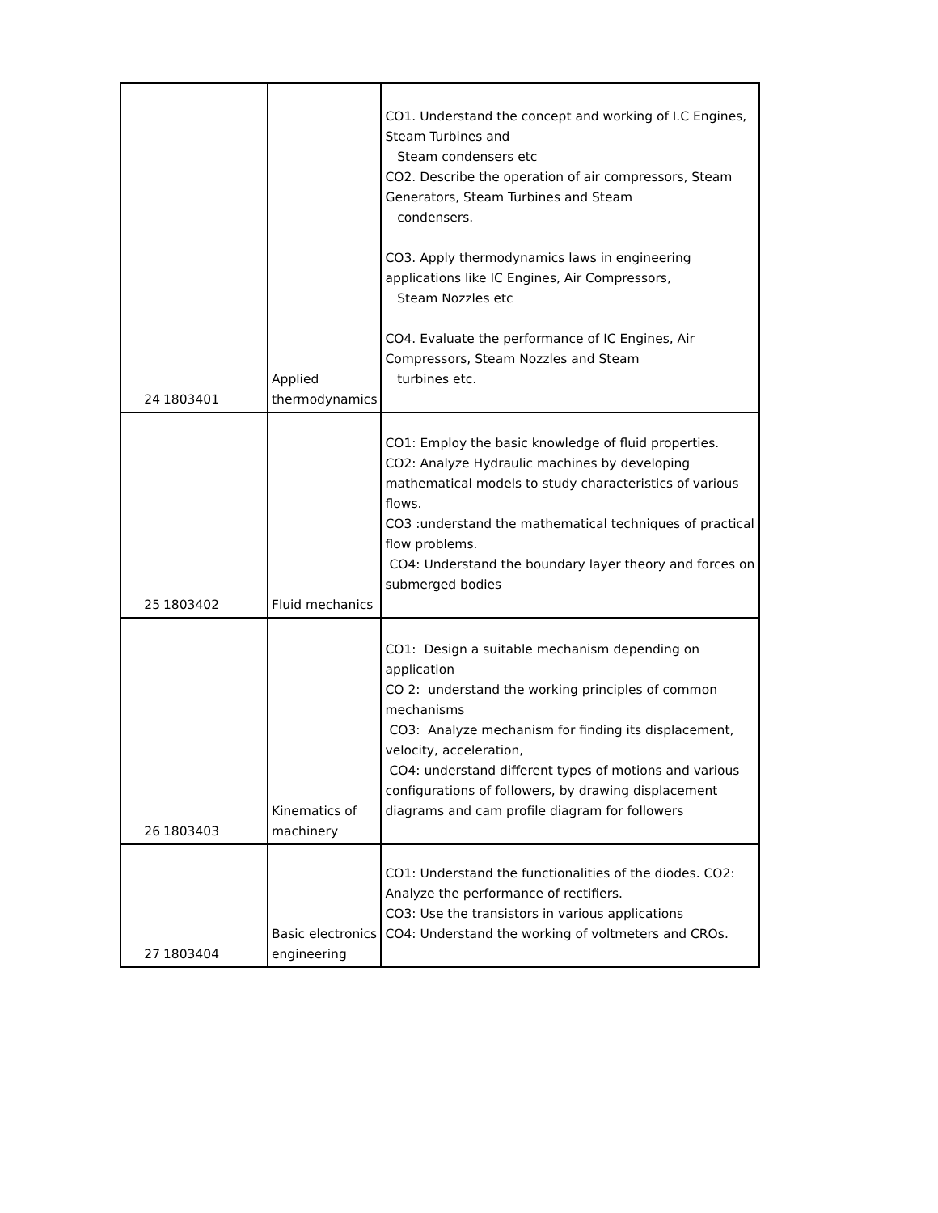| 24 | 1803401 | Applied thermodynamics | CO1. Understand the concept and working of I.C Engines, Steam Turbines and Steam condensers etc CO2. Describe the operation of air compressors, Steam Generators, Steam Turbines and Steam condensers. CO3. Apply thermodynamics laws in engineering applications like IC Engines, Air Compressors, Steam Nozzles etc CO4. Evaluate the performance of IC Engines, Air Compressors, Steam Nozzles and Steam turbines etc. |
| 25 | 1803402 | Fluid mechanics | CO1: Employ the basic knowledge of fluid properties. CO2: Analyze Hydraulic machines by developing mathematical models to study characteristics of various flows. CO3 :understand the mathematical techniques of practical flow problems. CO4: Understand the boundary layer theory and forces on submerged bodies |
| 26 | 1803403 | Kinematics of machinery | CO1: Design a suitable mechanism depending on application CO 2: understand the working principles of common mechanisms CO3: Analyze mechanism for finding its displacement, velocity, acceleration, CO4: understand different types of motions and various configurations of followers, by drawing displacement diagrams and cam profile diagram for followers |
| 27 | 1803404 | Basic electronics engineering | CO1: Understand the functionalities of the diodes. CO2: Analyze the performance of rectifiers. CO3: Use the transistors in various applications CO4: Understand the working of voltmeters and CROs. |